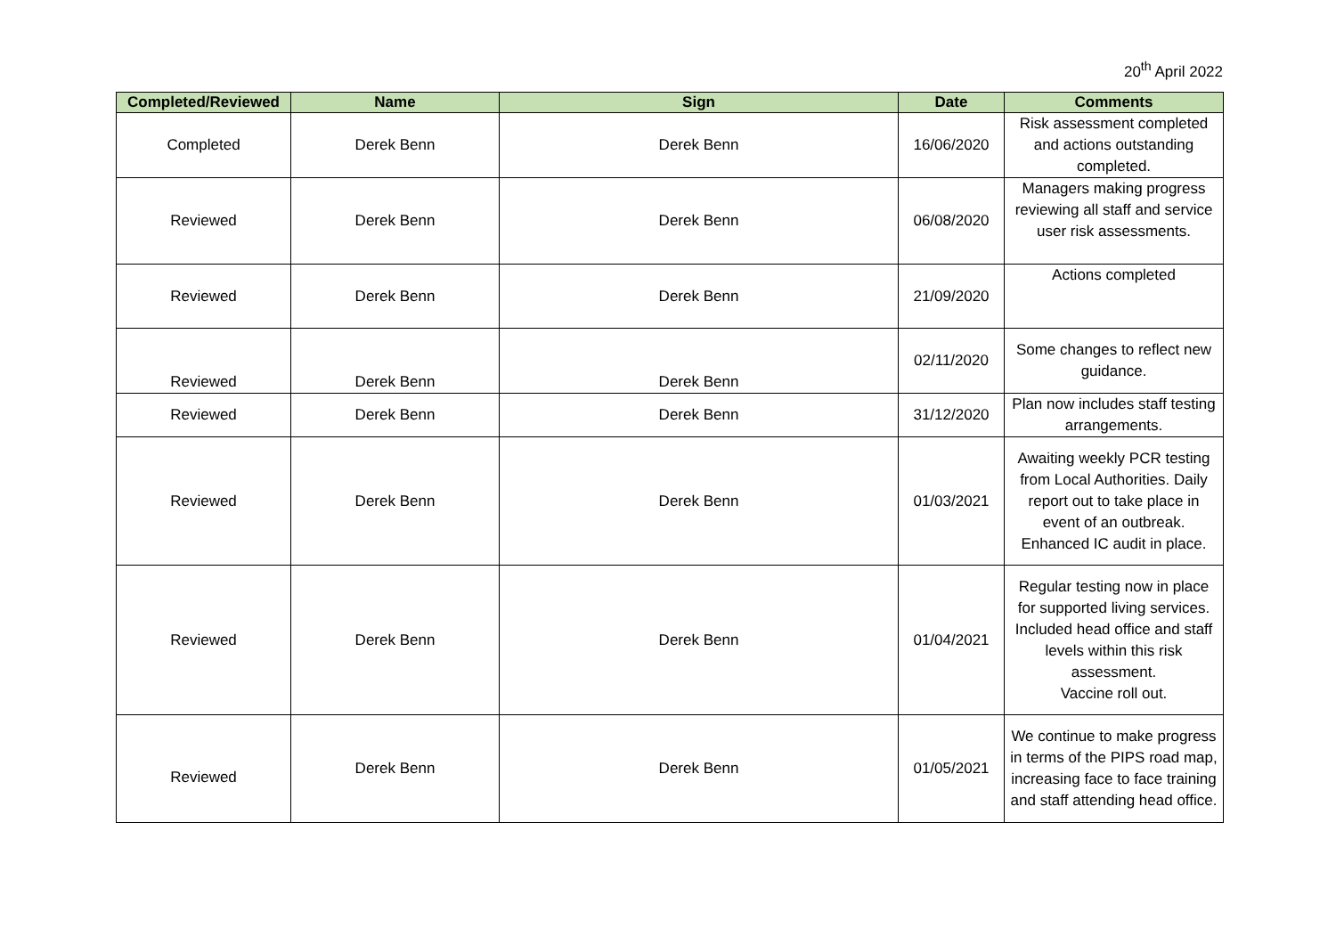20<sup>th</sup> April 2022
| Completed/Reviewed | Name | Sign | Date | Comments |
| --- | --- | --- | --- | --- |
| Completed | Derek Benn | Derek Benn | 16/06/2020 | Risk assessment completed and actions outstanding completed. |
| Reviewed | Derek Benn | Derek Benn | 06/08/2020 | Managers making progress reviewing all staff and service user risk assessments. |
| Reviewed | Derek Benn | Derek Benn | 21/09/2020 | Actions completed |
| Reviewed | Derek Benn | Derek Benn | 02/11/2020 | Some changes to reflect new guidance. |
| Reviewed | Derek Benn | Derek Benn | 31/12/2020 | Plan now includes staff testing arrangements. |
| Reviewed | Derek Benn | Derek Benn | 01/03/2021 | Awaiting weekly PCR testing from Local Authorities. Daily report out to take place in event of an outbreak. Enhanced IC audit in place. |
| Reviewed | Derek Benn | Derek Benn | 01/04/2021 | Regular testing now in place for supported living services. Included head office and staff levels within this risk assessment. Vaccine roll out. |
| Reviewed | Derek Benn | Derek Benn | 01/05/2021 | We continue to make progress in terms of the PIPS road map, increasing face to face training and staff attending head office. |